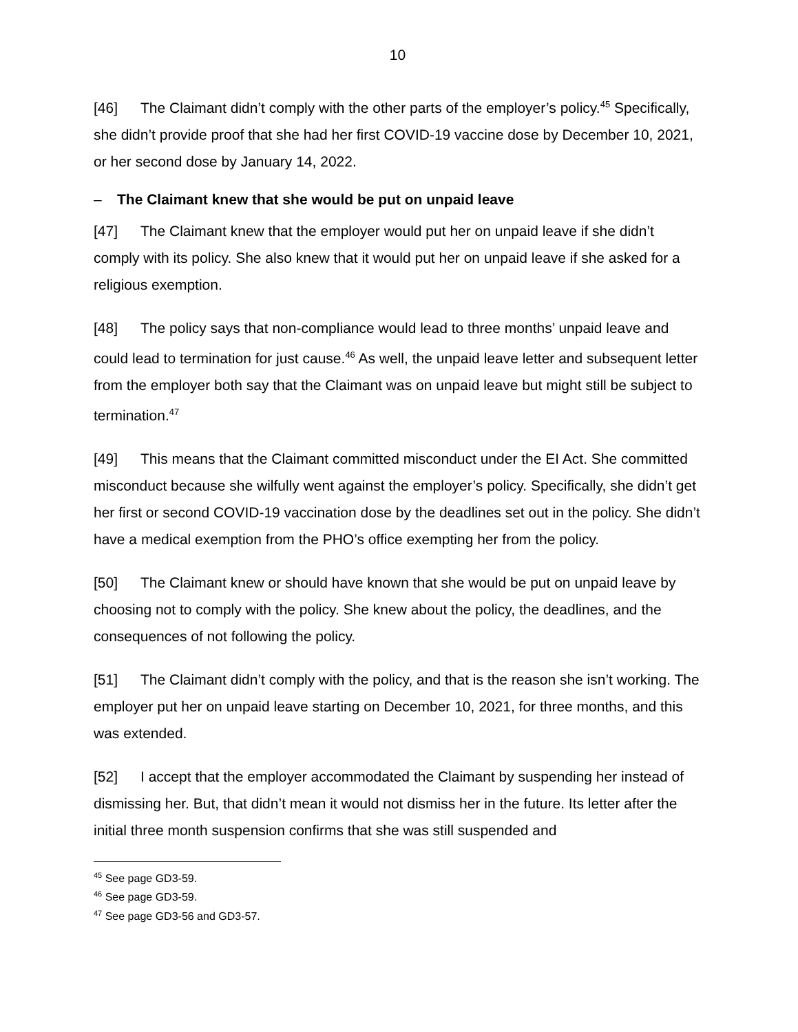10
[46] The Claimant didn’t comply with the other parts of the employer’s policy.<sup>45</sup> Specifically, she didn’t provide proof that she had her first COVID-19 vaccine dose by December 10, 2021, or her second dose by January 14, 2022.
– The Claimant knew that she would be put on unpaid leave
[47] The Claimant knew that the employer would put her on unpaid leave if she didn’t comply with its policy. She also knew that it would put her on unpaid leave if she asked for a religious exemption.
[48] The policy says that non-compliance would lead to three months’ unpaid leave and could lead to termination for just cause.<sup>46</sup> As well, the unpaid leave letter and subsequent letter from the employer both say that the Claimant was on unpaid leave but might still be subject to termination.<sup>47</sup>
[49] This means that the Claimant committed misconduct under the EI Act. She committed misconduct because she wilfully went against the employer’s policy. Specifically, she didn’t get her first or second COVID-19 vaccination dose by the deadlines set out in the policy. She didn’t have a medical exemption from the PHO’s office exempting her from the policy.
[50] The Claimant knew or should have known that she would be put on unpaid leave by choosing not to comply with the policy. She knew about the policy, the deadlines, and the consequences of not following the policy.
[51] The Claimant didn’t comply with the policy, and that is the reason she isn’t working. The employer put her on unpaid leave starting on December 10, 2021, for three months, and this was extended.
[52] I accept that the employer accommodated the Claimant by suspending her instead of dismissing her. But, that didn’t mean it would not dismiss her in the future. Its letter after the initial three month suspension confirms that she was still suspended and
<sup>45</sup> See page GD3-59.
<sup>46</sup> See page GD3-59.
<sup>47</sup> See page GD3-56 and GD3-57.